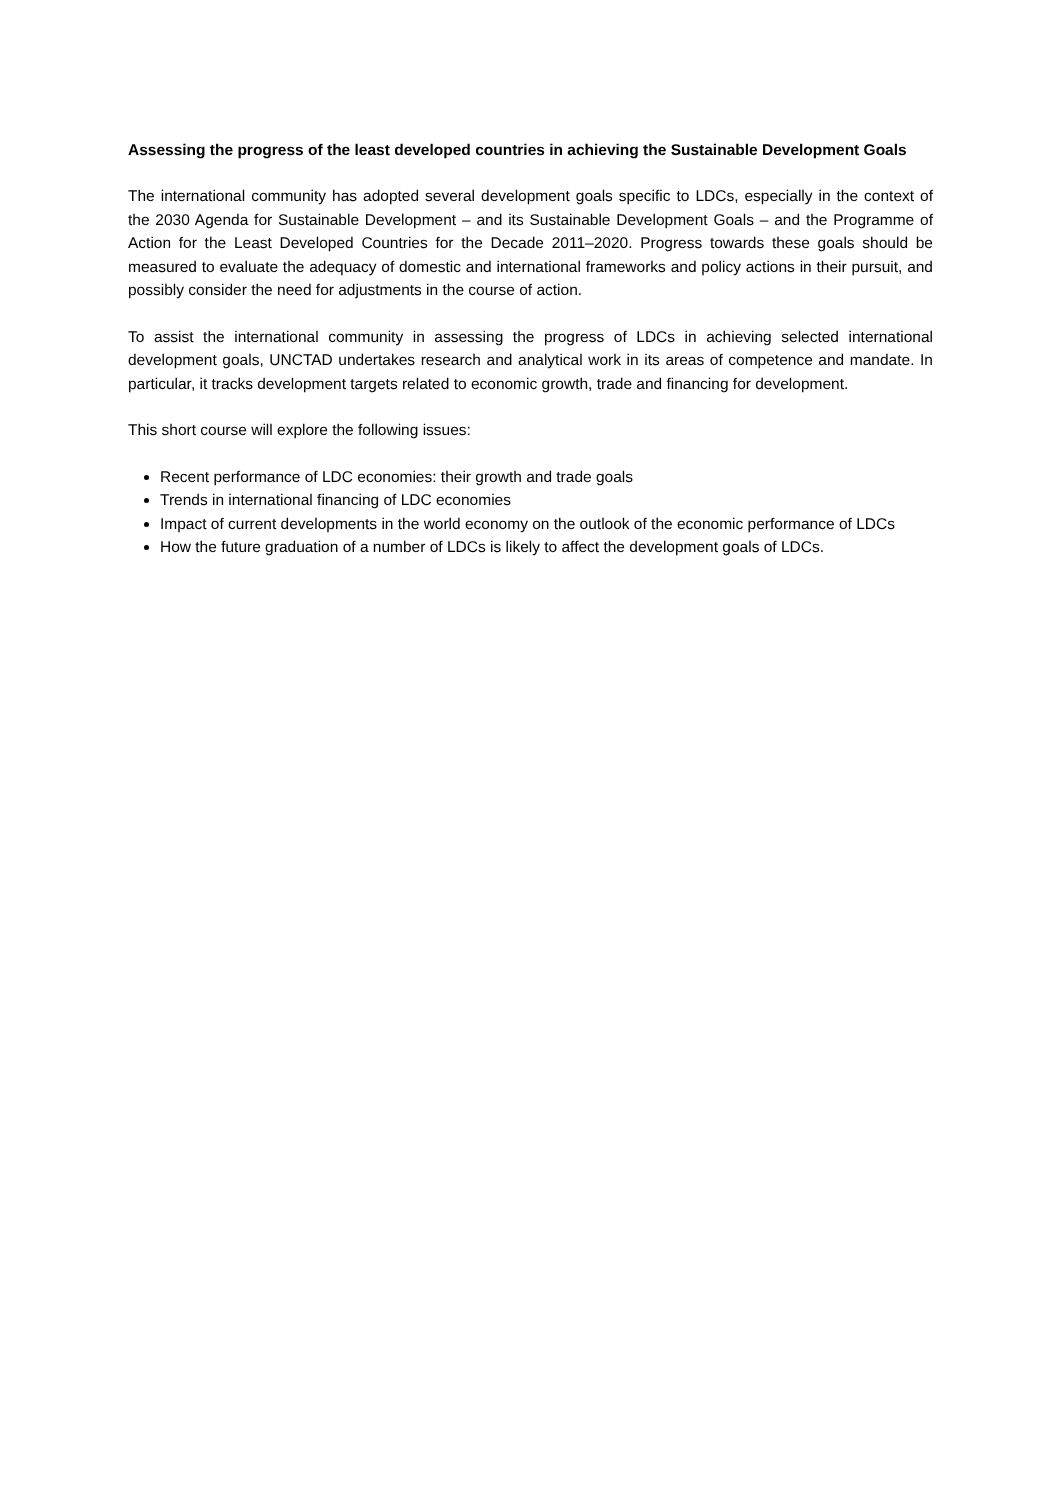Assessing the progress of the least developed countries in achieving the Sustainable Development Goals
The international community has adopted several development goals specific to LDCs, especially in the context of the 2030 Agenda for Sustainable Development – and its Sustainable Development Goals – and the Programme of Action for the Least Developed Countries for the Decade 2011–2020. Progress towards these goals should be measured to evaluate the adequacy of domestic and international frameworks and policy actions in their pursuit, and possibly consider the need for adjustments in the course of action.
To assist the international community in assessing the progress of LDCs in achieving selected international development goals, UNCTAD undertakes research and analytical work in its areas of competence and mandate. In particular, it tracks development targets related to economic growth, trade and financing for development.
This short course will explore the following issues:
Recent performance of LDC economies: their growth and trade goals
Trends in international financing of LDC economies
Impact of current developments in the world economy on the outlook of the economic performance of LDCs
How the future graduation of a number of LDCs is likely to affect the development goals of LDCs.